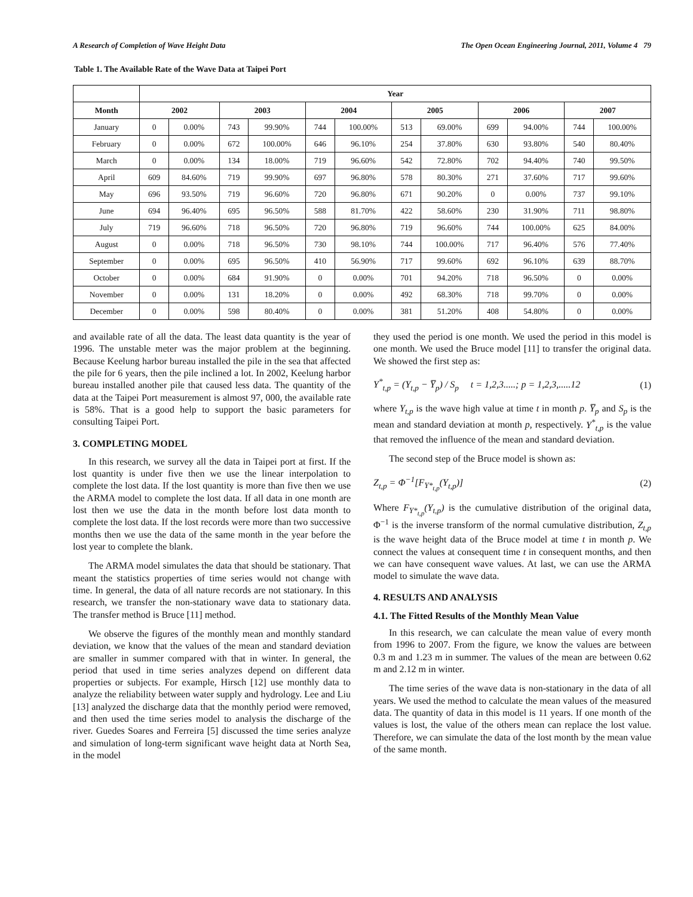A Research of Completion of Wave Height Data The Open Ocean Engineering Journal, 2011, Volume 4 79
Table 1. The Available Rate of the Wave Data at Taipei Port
| | Year | | | | | | | | | | | |
| --- | --- | --- | --- | --- | --- | --- | --- | --- | --- | --- | --- | --- |
| Month | 2002 | | 2003 | | 2004 | | 2005 | | 2006 | | 2007 | |
| January | 0 | 0.00% | 743 | 99.90% | 744 | 100.00% | 513 | 69.00% | 699 | 94.00% | 744 | 100.00% |
| February | 0 | 0.00% | 672 | 100.00% | 646 | 96.10% | 254 | 37.80% | 630 | 93.80% | 540 | 80.40% |
| March | 0 | 0.00% | 134 | 18.00% | 719 | 96.60% | 542 | 72.80% | 702 | 94.40% | 740 | 99.50% |
| April | 609 | 84.60% | 719 | 99.90% | 697 | 96.80% | 578 | 80.30% | 271 | 37.60% | 717 | 99.60% |
| May | 696 | 93.50% | 719 | 96.60% | 720 | 96.80% | 671 | 90.20% | 0 | 0.00% | 737 | 99.10% |
| June | 694 | 96.40% | 695 | 96.50% | 588 | 81.70% | 422 | 58.60% | 230 | 31.90% | 711 | 98.80% |
| July | 719 | 96.60% | 718 | 96.50% | 720 | 96.80% | 719 | 96.60% | 744 | 100.00% | 625 | 84.00% |
| August | 0 | 0.00% | 718 | 96.50% | 730 | 98.10% | 744 | 100.00% | 717 | 96.40% | 576 | 77.40% |
| September | 0 | 0.00% | 695 | 96.50% | 410 | 56.90% | 717 | 99.60% | 692 | 96.10% | 639 | 88.70% |
| October | 0 | 0.00% | 684 | 91.90% | 0 | 0.00% | 701 | 94.20% | 718 | 96.50% | 0 | 0.00% |
| November | 0 | 0.00% | 131 | 18.20% | 0 | 0.00% | 492 | 68.30% | 718 | 99.70% | 0 | 0.00% |
| December | 0 | 0.00% | 598 | 80.40% | 0 | 0.00% | 381 | 51.20% | 408 | 54.80% | 0 | 0.00% |
and available rate of all the data. The least data quantity is the year of 1996. The unstable meter was the major problem at the beginning. Because Keelung harbor bureau installed the pile in the sea that affected the pile for 6 years, then the pile inclined a lot. In 2002, Keelung harbor bureau installed another pile that caused less data. The quantity of the data at the Taipei Port measurement is almost 97, 000, the available rate is 58%. That is a good help to support the basic parameters for consulting Taipei Port.
3. COMPLETING MODEL
In this research, we survey all the data in Taipei port at first. If the lost quantity is under five then we use the linear interpolation to complete the lost data. If the lost quantity is more than five then we use the ARMA model to complete the lost data. If all data in one month are lost then we use the data in the month before lost data month to complete the lost data. If the lost records were more than two successive months then we use the data of the same month in the year before the lost year to complete the blank.
The ARMA model simulates the data that should be stationary. That meant the statistics properties of time series would not change with time. In general, the data of all nature records are not stationary. In this research, we transfer the non-stationary wave data to stationary data. The transfer method is Bruce [11] method.
We observe the figures of the monthly mean and monthly standard deviation, we know that the values of the mean and standard deviation are smaller in summer compared with that in winter. In general, the period that used in time series analyzes depend on different data properties or subjects. For example, Hirsch [12] use monthly data to analyze the reliability between water supply and hydrology. Lee and Liu [13] analyzed the discharge data that the monthly period were removed, and then used the time series model to analysis the discharge of the river. Guedes Soares and Ferreira [5] discussed the time series analyze and simulation of long-term significant wave height data at North Sea, in the model
they used the period is one month. We used the period in this model is one month. We used the Bruce model [11] to transfer the original data. We showed the first step as:
Y<sup>*</sup><sub>t,p</sub> = (Y<sub>t,p</sub> − Y̅<sub>p</sub>) / S<sub>p</sub> t = 1,2,3.....; p = 1,2,3,.....12 (1)
where Y<sub>t,p</sub> is the wave high value at time t in month p. Y̅<sub>p</sub> and S<sub>p</sub> is the mean and standard deviation at month p, respectively. Y<sup>*</sup><sub>t,p</sub> is the value that removed the influence of the mean and standard deviation.
The second step of the Bruce model is shown as:
Z<sub>t,p</sub> = Φ<sup>−1</sup>[F<sub>Y*<sub>t,p</sub></sub>(Y<sub>t,p</sub>)] (2)
Where F<sub>Y*<sub>t,p</sub></sub>(Y<sub>t,p</sub>) is the cumulative distribution of the original data, Φ<sup>−1</sup> is the inverse transform of the normal cumulative distribution, Z<sub>t,p</sub> is the wave height data of the Bruce model at time t in month p. We connect the values at consequent time t in consequent months, and then we can have consequent wave values. At last, we can use the ARMA model to simulate the wave data.
4. RESULTS AND ANALYSIS
4.1. The Fitted Results of the Monthly Mean Value
In this research, we can calculate the mean value of every month from 1996 to 2007. From the figure, we know the values are between 0.3 m and 1.23 m in summer. The values of the mean are between 0.62 m and 2.12 m in winter.
The time series of the wave data is non-stationary in the data of all years. We used the method to calculate the mean values of the measured data. The quantity of data in this model is 11 years. If one month of the values is lost, the value of the others mean can replace the lost value. Therefore, we can simulate the data of the lost month by the mean value of the same month.